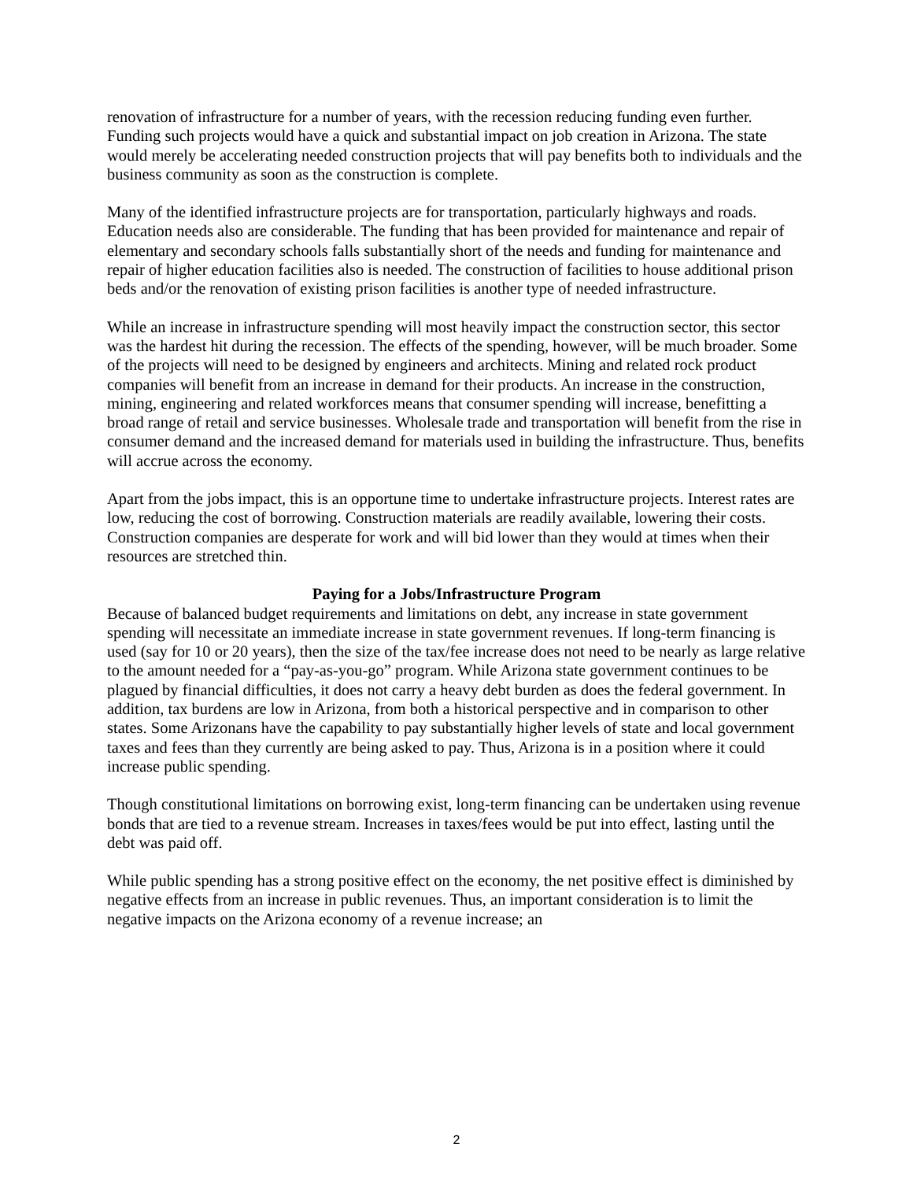renovation of infrastructure for a number of years, with the recession reducing funding even further. Funding such projects would have a quick and substantial impact on job creation in Arizona. The state would merely be accelerating needed construction projects that will pay benefits both to individuals and the business community as soon as the construction is complete.
Many of the identified infrastructure projects are for transportation, particularly highways and roads. Education needs also are considerable. The funding that has been provided for maintenance and repair of elementary and secondary schools falls substantially short of the needs and funding for maintenance and repair of higher education facilities also is needed. The construction of facilities to house additional prison beds and/or the renovation of existing prison facilities is another type of needed infrastructure.
While an increase in infrastructure spending will most heavily impact the construction sector, this sector was the hardest hit during the recession. The effects of the spending, however, will be much broader. Some of the projects will need to be designed by engineers and architects. Mining and related rock product companies will benefit from an increase in demand for their products. An increase in the construction, mining, engineering and related workforces means that consumer spending will increase, benefitting a broad range of retail and service businesses. Wholesale trade and transportation will benefit from the rise in consumer demand and the increased demand for materials used in building the infrastructure. Thus, benefits will accrue across the economy.
Apart from the jobs impact, this is an opportune time to undertake infrastructure projects. Interest rates are low, reducing the cost of borrowing. Construction materials are readily available, lowering their costs. Construction companies are desperate for work and will bid lower than they would at times when their resources are stretched thin.
Paying for a Jobs/Infrastructure Program
Because of balanced budget requirements and limitations on debt, any increase in state government spending will necessitate an immediate increase in state government revenues. If long-term financing is used (say for 10 or 20 years), then the size of the tax/fee increase does not need to be nearly as large relative to the amount needed for a “pay-as-you-go” program. While Arizona state government continues to be plagued by financial difficulties, it does not carry a heavy debt burden as does the federal government. In addition, tax burdens are low in Arizona, from both a historical perspective and in comparison to other states. Some Arizonans have the capability to pay substantially higher levels of state and local government taxes and fees than they currently are being asked to pay. Thus, Arizona is in a position where it could increase public spending.
Though constitutional limitations on borrowing exist, long-term financing can be undertaken using revenue bonds that are tied to a revenue stream. Increases in taxes/fees would be put into effect, lasting until the debt was paid off.
While public spending has a strong positive effect on the economy, the net positive effect is diminished by negative effects from an increase in public revenues. Thus, an important consideration is to limit the negative impacts on the Arizona economy of a revenue increase; an
2